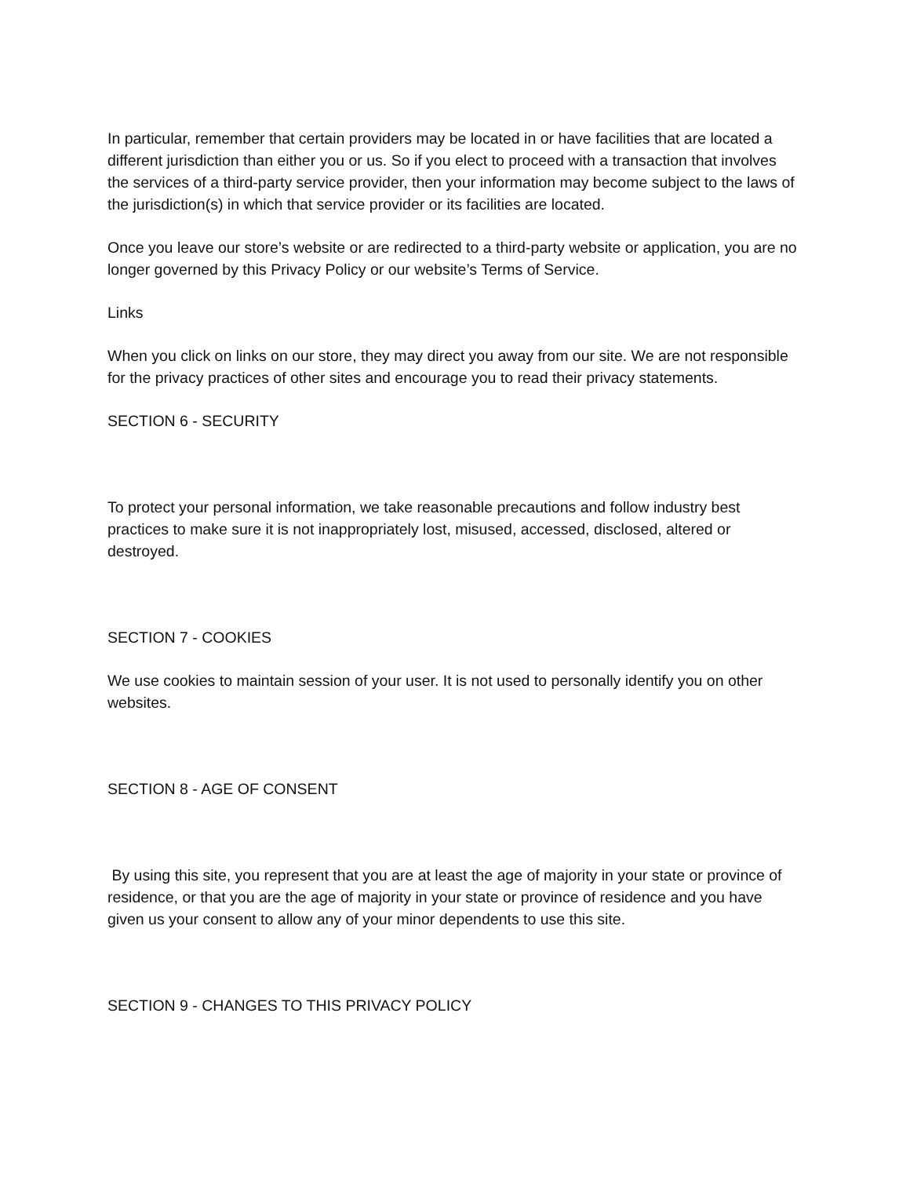In particular, remember that certain providers may be located in or have facilities that are located a different jurisdiction than either you or us. So if you elect to proceed with a transaction that involves the services of a third-party service provider, then your information may become subject to the laws of the jurisdiction(s) in which that service provider or its facilities are located.
Once you leave our store’s website or are redirected to a third-party website or application, you are no longer governed by this Privacy Policy or our website’s Terms of Service.
Links
When you click on links on our store, they may direct you away from our site. We are not responsible for the privacy practices of other sites and encourage you to read their privacy statements.
SECTION 6 - SECURITY
To protect your personal information, we take reasonable precautions and follow industry best practices to make sure it is not inappropriately lost, misused, accessed, disclosed, altered or destroyed.
SECTION 7 - COOKIES
We use cookies to maintain session of your user. It is not used to personally identify you on other websites.
SECTION 8 - AGE OF CONSENT
By using this site, you represent that you are at least the age of majority in your state or province of residence, or that you are the age of majority in your state or province of residence and you have given us your consent to allow any of your minor dependents to use this site.
SECTION 9 - CHANGES TO THIS PRIVACY POLICY